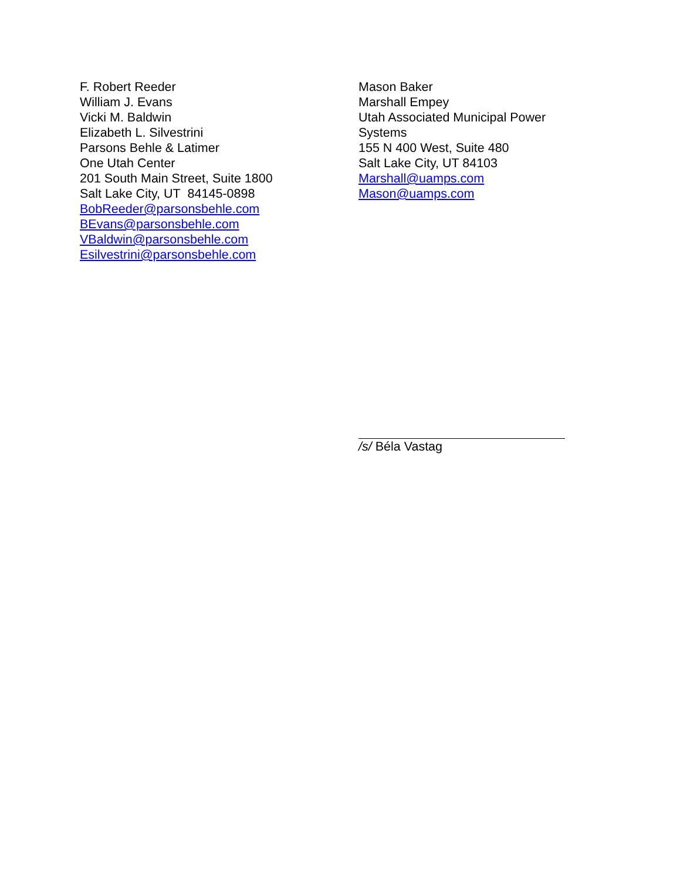F. Robert Reeder
William J. Evans
Vicki M. Baldwin
Elizabeth L. Silvestrini
Parsons Behle & Latimer
One Utah Center
201 South Main Street, Suite 1800
Salt Lake City, UT 84145-0898
BobReeder@parsonsbehle.com
BEvans@parsonsbehle.com
VBaldwin@parsonsbehle.com
Esilvestrini@parsonsbehle.com
Mason Baker
Marshall Empey
Utah Associated Municipal Power Systems
155 N 400 West, Suite 480
Salt Lake City, UT 84103
Marshall@uamps.com
Mason@uamps.com
/s/ Béla Vastag